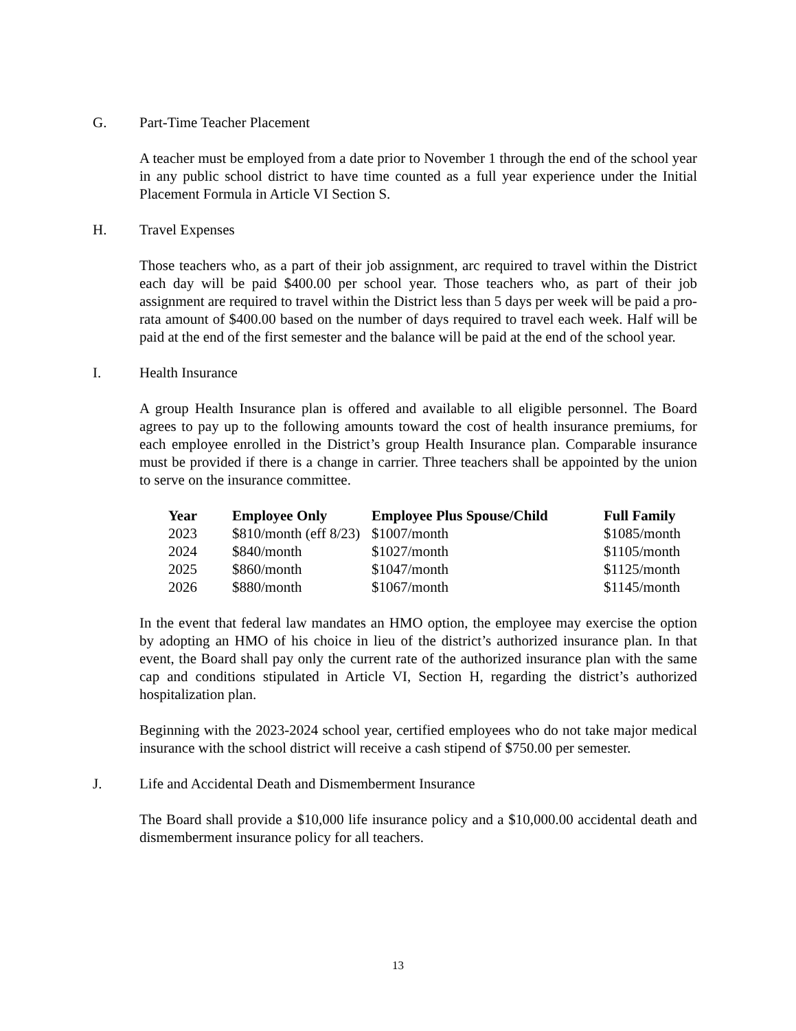G. Part-Time Teacher Placement
A teacher must be employed from a date prior to November 1 through the end of the school year in any public school district to have time counted as a full year experience under the Initial Placement Formula in Article VI Section S.
H. Travel Expenses
Those teachers who, as a part of their job assignment, arc required to travel within the District each day will be paid $400.00 per school year. Those teachers who, as part of their job assignment are required to travel within the District less than 5 days per week will be paid a pro-rata amount of $400.00 based on the number of days required to travel each week. Half will be paid at the end of the first semester and the balance will be paid at the end of the school year.
I. Health Insurance
A group Health Insurance plan is offered and available to all eligible personnel. The Board agrees to pay up to the following amounts toward the cost of health insurance premiums, for each employee enrolled in the District’s group Health Insurance plan. Comparable insurance must be provided if there is a change in carrier. Three teachers shall be appointed by the union to serve on the insurance committee.
| Year | Employee Only | Employee Plus Spouse/Child | Full Family |
| --- | --- | --- | --- |
| 2023 | $810/month (eff 8/23) | $1007/month | $1085/month |
| 2024 | $840/month | $1027/month | $1105/month |
| 2025 | $860/month | $1047/month | $1125/month |
| 2026 | $880/month | $1067/month | $1145/month |
In the event that federal law mandates an HMO option, the employee may exercise the option by adopting an HMO of his choice in lieu of the district’s authorized insurance plan. In that event, the Board shall pay only the current rate of the authorized insurance plan with the same cap and conditions stipulated in Article VI, Section H, regarding the district’s authorized hospitalization plan.
Beginning with the 2023-2024 school year, certified employees who do not take major medical insurance with the school district will receive a cash stipend of $750.00 per semester.
J. Life and Accidental Death and Dismemberment Insurance
The Board shall provide a $10,000 life insurance policy and a $10,000.00 accidental death and dismemberment insurance policy for all teachers.
13